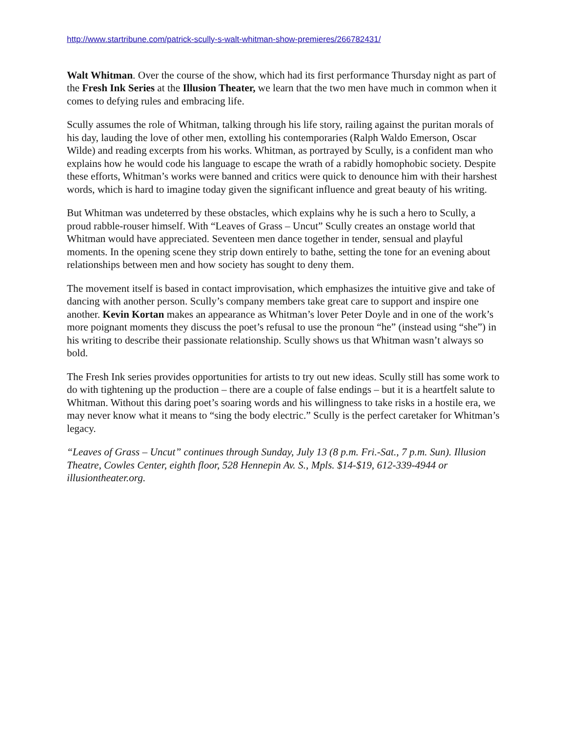http://www.startribune.com/patrick-scully-s-walt-whitman-show-premieres/266782431/
Walt Whitman. Over the course of the show, which had its first performance Thursday night as part of the Fresh Ink Series at the Illusion Theater, we learn that the two men have much in common when it comes to defying rules and embracing life.
Scully assumes the role of Whitman, talking through his life story, railing against the puritan morals of his day, lauding the love of other men, extolling his contemporaries (Ralph Waldo Emerson, Oscar Wilde) and reading excerpts from his works. Whitman, as portrayed by Scully, is a confident man who explains how he would code his language to escape the wrath of a rabidly homophobic society. Despite these efforts, Whitman’s works were banned and critics were quick to denounce him with their harshest words, which is hard to imagine today given the significant influence and great beauty of his writing.
But Whitman was undeterred by these obstacles, which explains why he is such a hero to Scully, a proud rabble-rouser himself. With “Leaves of Grass – Uncut” Scully creates an onstage world that Whitman would have appreciated. Seventeen men dance together in tender, sensual and playful moments. In the opening scene they strip down entirely to bathe, setting the tone for an evening about relationships between men and how society has sought to deny them.
The movement itself is based in contact improvisation, which emphasizes the intuitive give and take of dancing with another person. Scully’s company members take great care to support and inspire one another. Kevin Kortan makes an appearance as Whitman’s lover Peter Doyle and in one of the work’s more poignant moments they discuss the poet’s refusal to use the pronoun “he” (instead using “she”) in his writing to describe their passionate relationship. Scully shows us that Whitman wasn’t always so bold.
The Fresh Ink series provides opportunities for artists to try out new ideas. Scully still has some work to do with tightening up the production – there are a couple of false endings – but it is a heartfelt salute to Whitman. Without this daring poet’s soaring words and his willingness to take risks in a hostile era, we may never know what it means to “sing the body electric.” Scully is the perfect caretaker for Whitman’s legacy.
“Leaves of Grass – Uncut” continues through Sunday, July 13 (8 p.m. Fri.-Sat., 7 p.m. Sun). Illusion Theatre, Cowles Center, eighth floor, 528 Hennepin Av. S., Mpls. $14-$19, 612-339-4944 or illusiontheater.org.